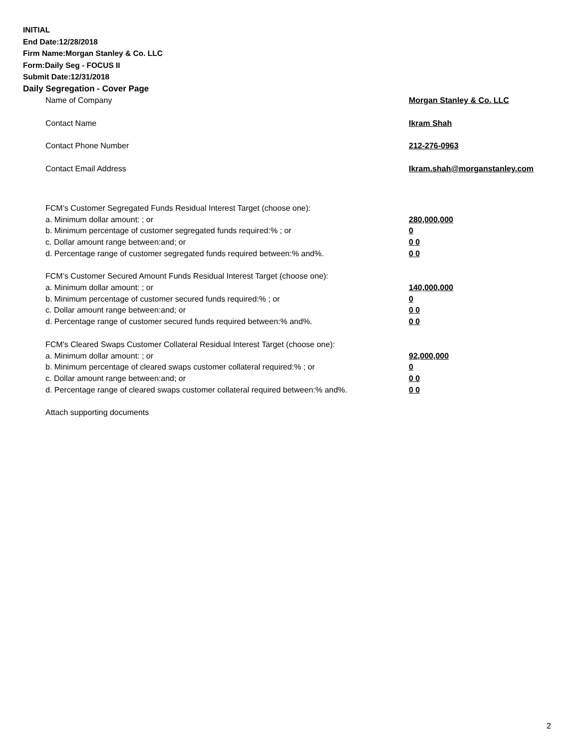INITIAL
End Date:12/28/2018
Firm Name:Morgan Stanley & Co. LLC
Form:Daily Seg - FOCUS II
Submit Date:12/31/2018
Daily Segregation - Cover Page
Name of Company Morgan Stanley & Co. LLC
Contact Name Ikram Shah
Contact Phone Number 212-276-0963
Contact Email Address Ikram.shah@morganstanley.com
FCM’s Customer Segregated Funds Residual Interest Target (choose one):
a. Minimum dollar amount: ; or 280,000,000
b. Minimum percentage of customer segregated funds required:% ; or 0
c. Dollar amount range between:and; or 0 0
d. Percentage range of customer segregated funds required between:% and%. 0 0
FCM’s Customer Secured Amount Funds Residual Interest Target (choose one):
a. Minimum dollar amount: ; or 140,000,000
b. Minimum percentage of customer secured funds required:% ; or 0
c. Dollar amount range between:and; or 0 0
d. Percentage range of customer secured funds required between:% and%. 0 0
FCM's Cleared Swaps Customer Collateral Residual Interest Target (choose one):
a. Minimum dollar amount: ; or 92,000,000
b. Minimum percentage of cleared swaps customer collateral required:% ; or 0
c. Dollar amount range between:and; or 0 0
d. Percentage range of cleared swaps customer collateral required between:% and%.
0 0
Attach supporting documents
2